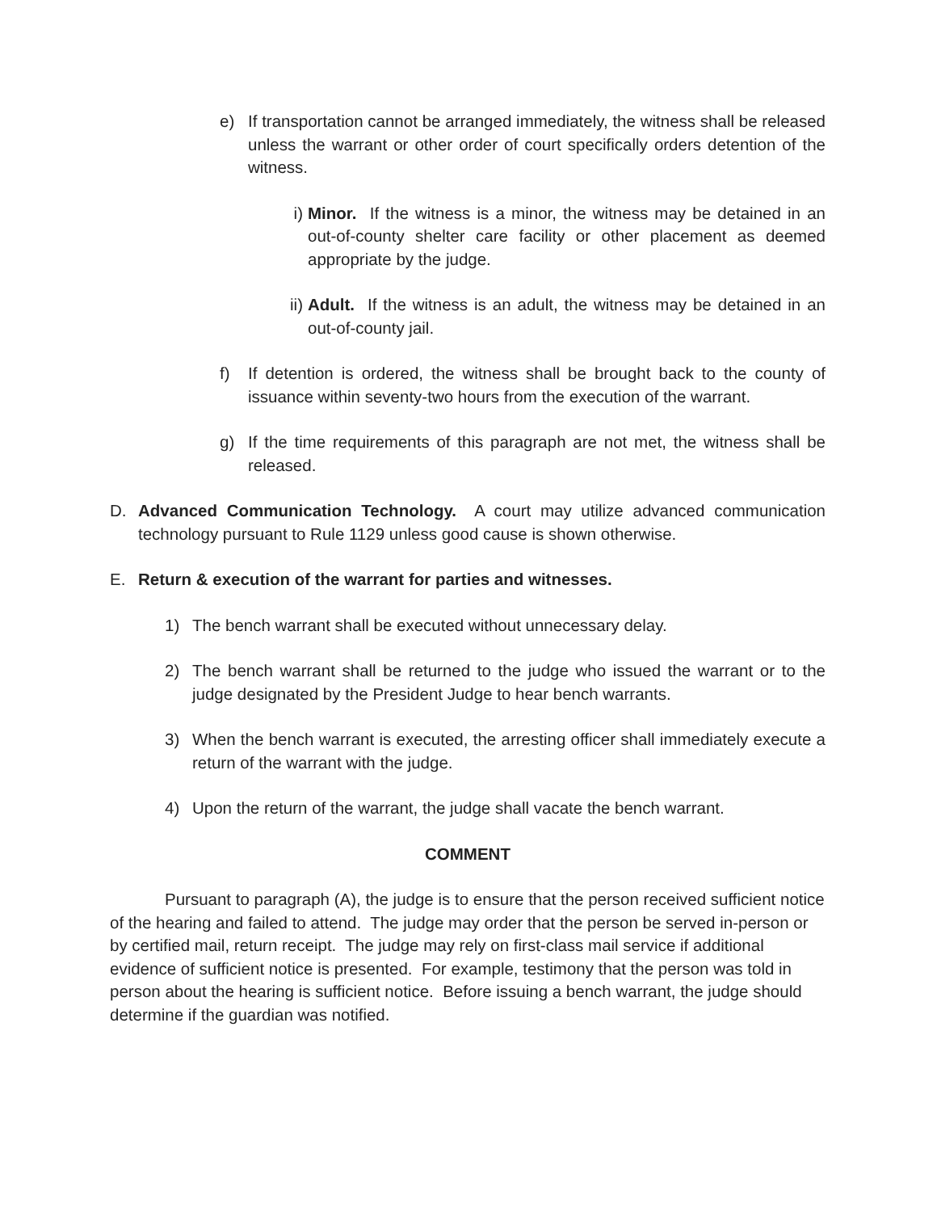e) If transportation cannot be arranged immediately, the witness shall be released unless the warrant or other order of court specifically orders detention of the witness.
i) Minor. If the witness is a minor, the witness may be detained in an out-of-county shelter care facility or other placement as deemed appropriate by the judge.
ii) Adult. If the witness is an adult, the witness may be detained in an out-of-county jail.
f) If detention is ordered, the witness shall be brought back to the county of issuance within seventy-two hours from the execution of the warrant.
g) If the time requirements of this paragraph are not met, the witness shall be released.
D. Advanced Communication Technology. A court may utilize advanced communication technology pursuant to Rule 1129 unless good cause is shown otherwise.
E. Return & execution of the warrant for parties and witnesses.
1) The bench warrant shall be executed without unnecessary delay.
2) The bench warrant shall be returned to the judge who issued the warrant or to the judge designated by the President Judge to hear bench warrants.
3) When the bench warrant is executed, the arresting officer shall immediately execute a return of the warrant with the judge.
4) Upon the return of the warrant, the judge shall vacate the bench warrant.
COMMENT
Pursuant to paragraph (A), the judge is to ensure that the person received sufficient notice of the hearing and failed to attend. The judge may order that the person be served in-person or by certified mail, return receipt. The judge may rely on first-class mail service if additional evidence of sufficient notice is presented. For example, testimony that the person was told in person about the hearing is sufficient notice. Before issuing a bench warrant, the judge should determine if the guardian was notified.